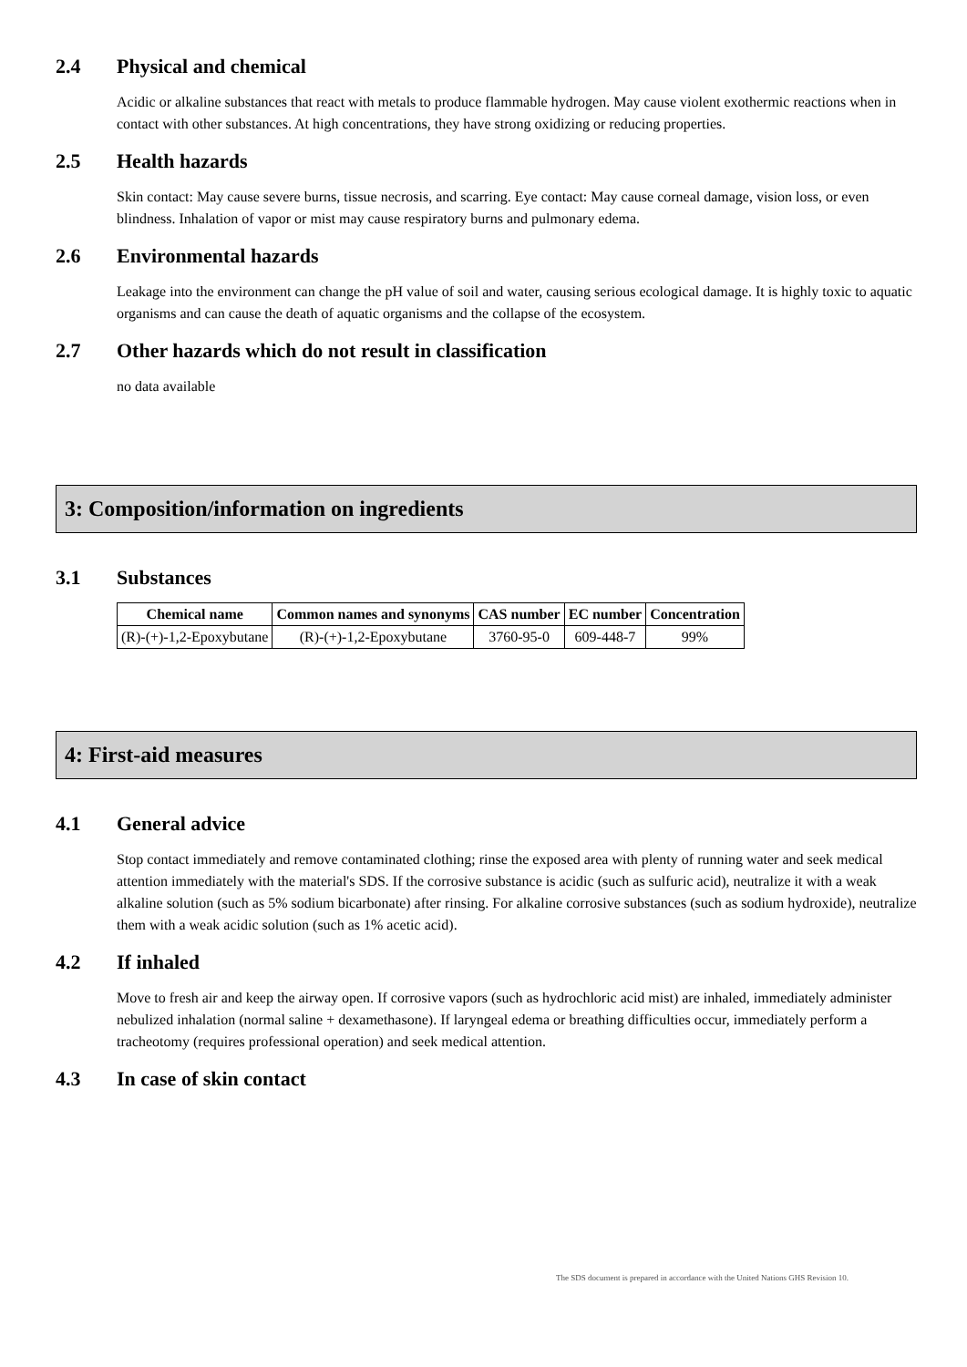2.4 Physical and chemical
Acidic or alkaline substances that react with metals to produce flammable hydrogen. May cause violent exothermic reactions when in contact with other substances. At high concentrations, they have strong oxidizing or reducing properties.
2.5 Health hazards
Skin contact: May cause severe burns, tissue necrosis, and scarring. Eye contact: May cause corneal damage, vision loss, or even blindness. Inhalation of vapor or mist may cause respiratory burns and pulmonary edema.
2.6 Environmental hazards
Leakage into the environment can change the pH value of soil and water, causing serious ecological damage. It is highly toxic to aquatic organisms and can cause the death of aquatic organisms and the collapse of the ecosystem.
2.7 Other hazards which do not result in classification
no data available
3: Composition/information on ingredients
3.1 Substances
| Chemical name | Common names and synonyms | CAS number | EC number | Concentration |
| --- | --- | --- | --- | --- |
| (R)-(+)-1,2-Epoxybutane | (R)-(+)-1,2-Epoxybutane | 3760-95-0 | 609-448-7 | 99% |
4: First-aid measures
4.1 General advice
Stop contact immediately and remove contaminated clothing; rinse the exposed area with plenty of running water and seek medical attention immediately with the material's SDS. If the corrosive substance is acidic (such as sulfuric acid), neutralize it with a weak alkaline solution (such as 5% sodium bicarbonate) after rinsing. For alkaline corrosive substances (such as sodium hydroxide), neutralize them with a weak acidic solution (such as 1% acetic acid).
4.2 If inhaled
Move to fresh air and keep the airway open. If corrosive vapors (such as hydrochloric acid mist) are inhaled, immediately administer nebulized inhalation (normal saline + dexamethasone). If laryngeal edema or breathing difficulties occur, immediately perform a tracheotomy (requires professional operation) and seek medical attention.
4.3 In case of skin contact
The SDS document is prepared in accordance with the United Nations GHS Revision 10.